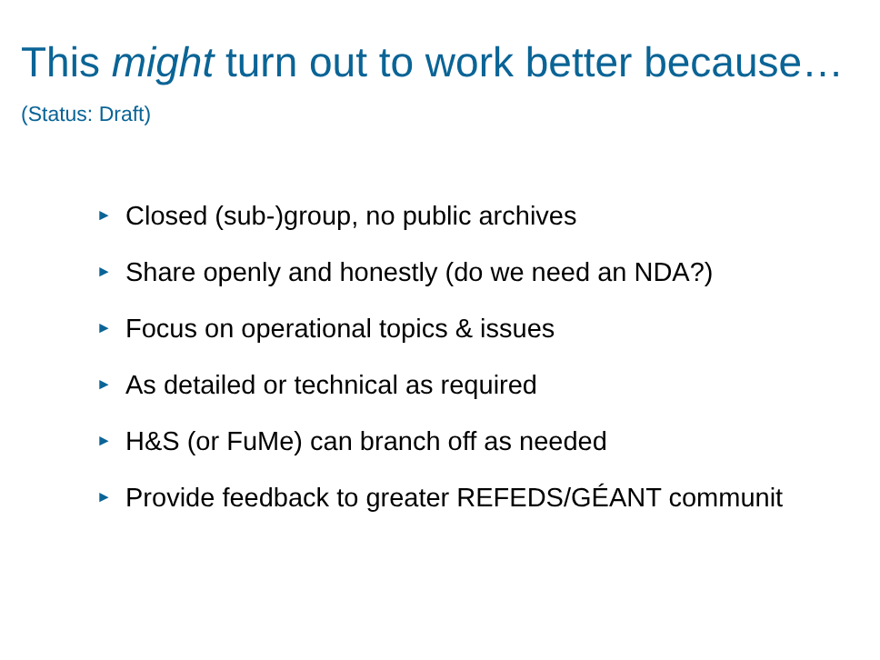This might turn out to work better because…
(Status: Draft)
► Closed (sub-)group, no public archives
► Share openly and honestly (do we need an NDA?)
► Focus on operational topics & issues
► As detailed or technical as required
► H&S (or FuMe) can branch off as needed
► Provide feedback to greater REFEDS/GÉANT communit